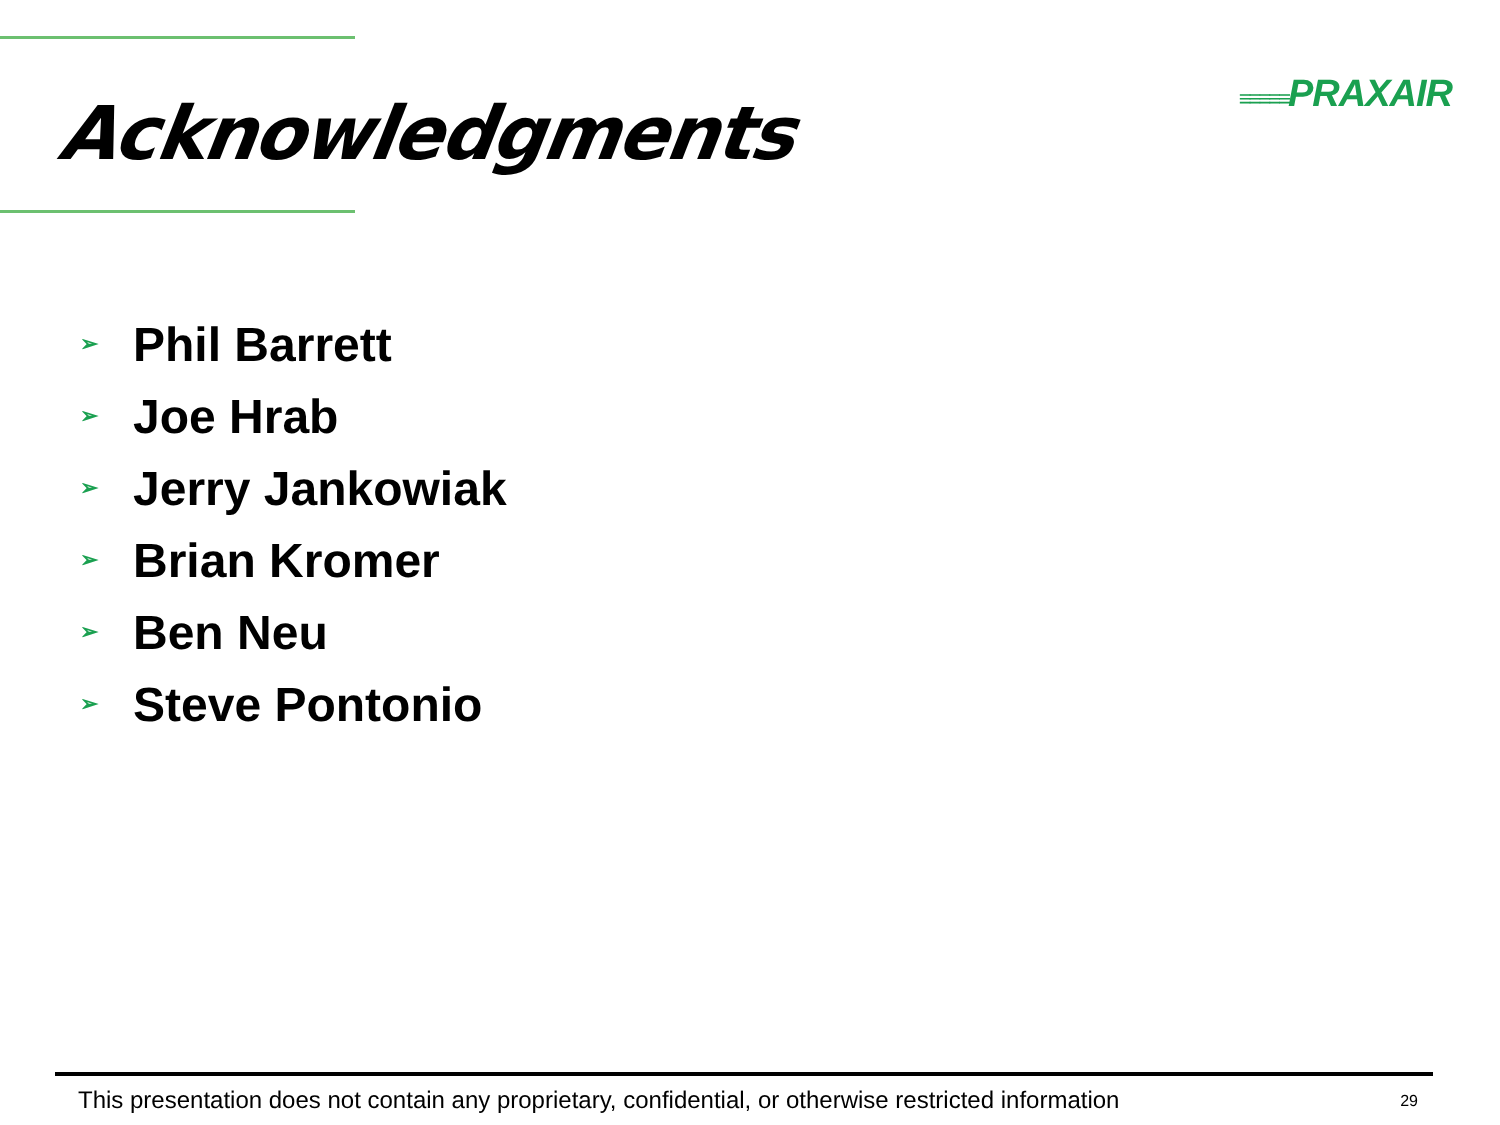≡≡≡≡≡PRAXAIR
Acknowledgments
➢ Phil Barrett
➢ Joe Hrab
➢ Jerry Jankowiak
➢ Brian Kromer
➢ Ben Neu
➢ Steve Pontonio
This presentation does not contain any proprietary, confidential, or otherwise restricted information 29